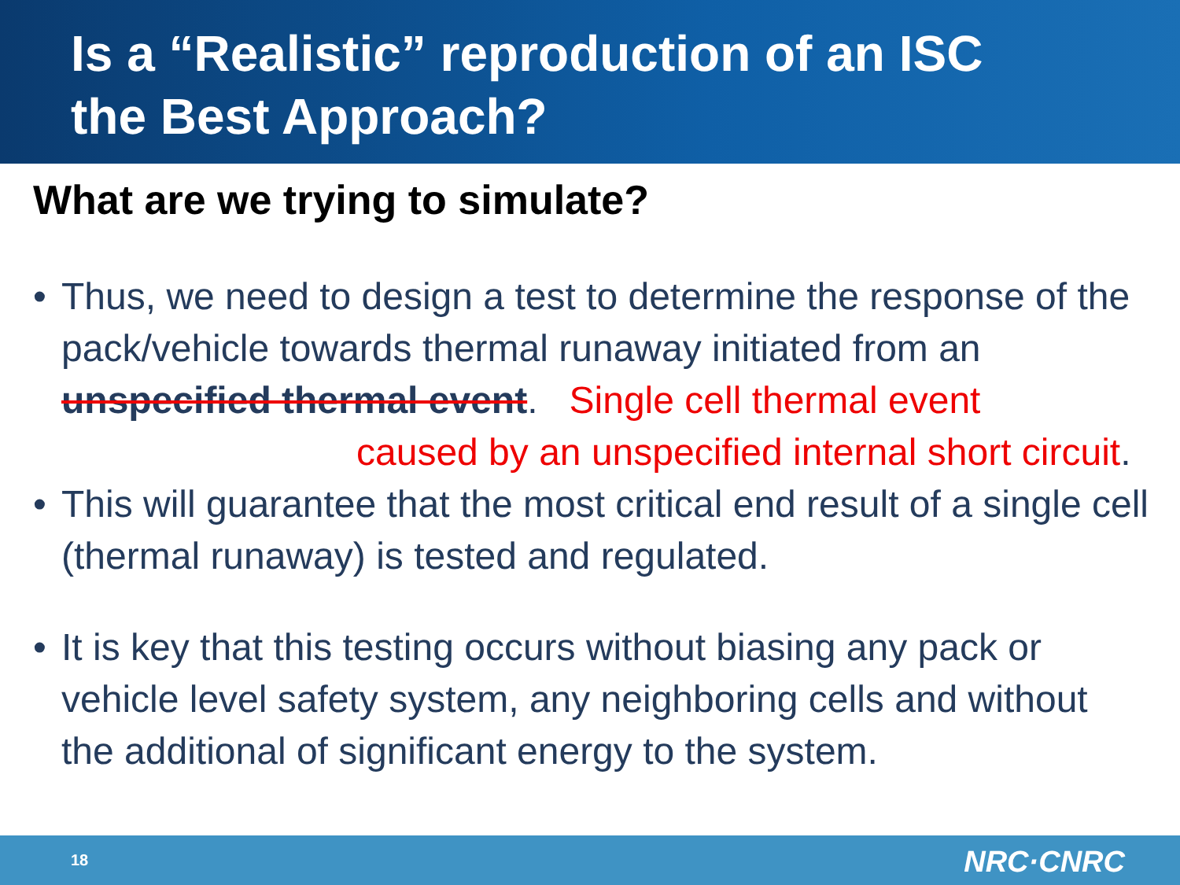Is a “Realistic” reproduction of an ISC
the Best Approach?
What are we trying to simulate?
• Thus, we need to design a test to determine the response of the pack/vehicle towards thermal runaway initiated from an unspecified thermal event. Single cell thermal event
caused by an unspecified internal short circuit.
• This will guarantee that the most critical end result of a single cell (thermal runaway) is tested and regulated.
• It is key that this testing occurs without biasing any pack or vehicle level safety system, any neighboring cells and without the additional of significant energy to the system.
18 NRC·CNRC